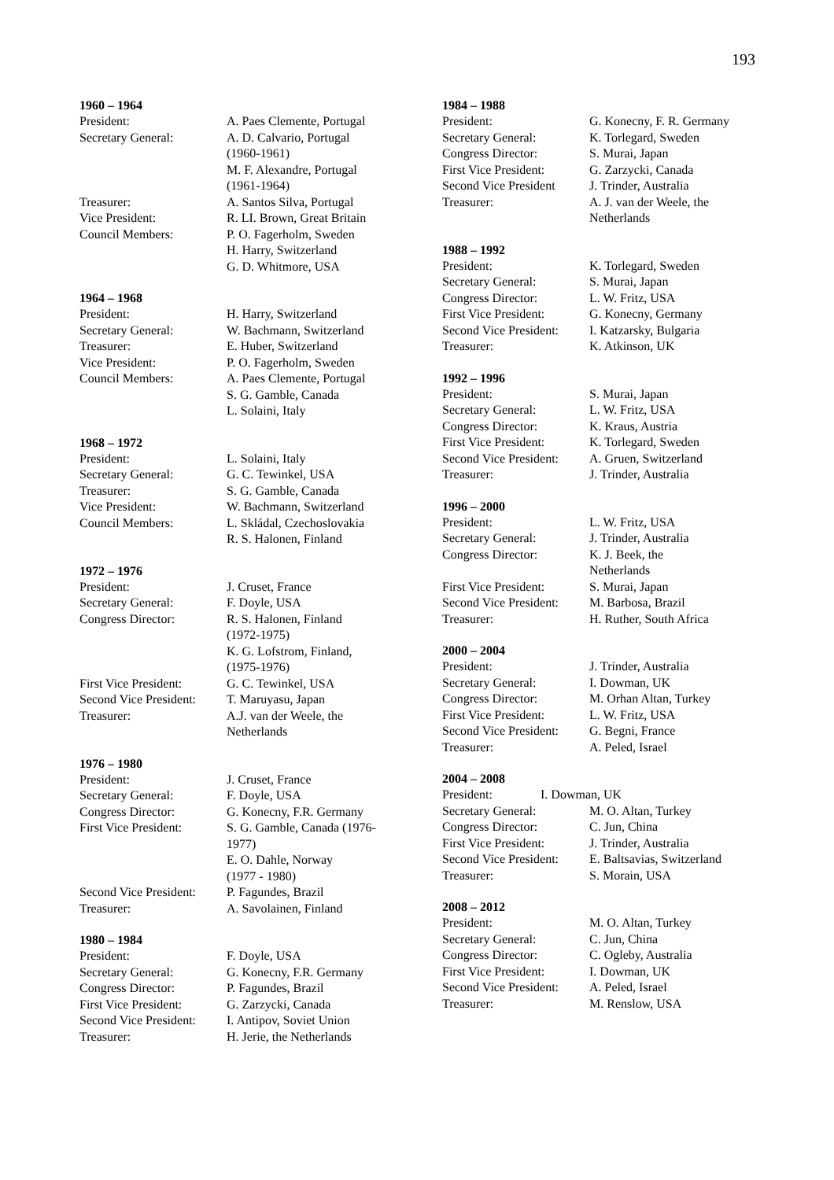193
1960 – 1964
President: A. Paes Clemente, Portugal
Secretary General: A. D. Calvario, Portugal
(1960-1961)
M. F. Alexandre, Portugal
(1961-1964)
Treasurer: A. Santos Silva, Portugal
Vice President: R. LI. Brown, Great Britain
Council Members: P. O. Fagerholm, Sweden
H. Harry, Switzerland
G. D. Whitmore, USA
1964 – 1968
President: H. Harry, Switzerland
Secretary General: W. Bachmann, Switzerland
Treasurer: E. Huber, Switzerland
Vice President: P. O. Fagerholm, Sweden
Council Members: A. Paes Clemente, Portugal
S. G. Gamble, Canada
L. Solaini, Italy
1968 – 1972
President: L. Solaini, Italy
Secretary General: G. C. Tewinkel, USA
Treasurer: S. G. Gamble, Canada
Vice President: W. Bachmann, Switzerland
Council Members: L. Skládal, Czechoslovakia
R. S. Halonen, Finland
1972 – 1976
President: J. Cruset, France
Secretary General: F. Doyle, USA
Congress Director: R. S. Halonen, Finland
(1972-1975)
K. G. Lofstrom, Finland,
(1975-1976)
First Vice President:
G. C. Tewinkel, USA
Second Vice President:
T. Maruyasu, Japan
Treasurer: A.J. van der Weele, the
Netherlands
1976 – 1980
President: J. Cruset, France
Secretary General: F. Doyle, USA
Congress Director: G. Konecny, F.R. Germany
First Vice President:
S. G. Gamble, Canada (1976-
1977)
E. O. Dahle, Norway
(1977 - 1980)
Second Vice President:
P. Fagundes, Brazil
Treasurer: A. Savolainen, Finland
1980 – 1984
President: F. Doyle, USA
Secretary General: G. Konecny, F.R. Germany
Congress Director: P. Fagundes, Brazil
First Vice President:
G. Zarzycki, Canada
Second Vice President:
I. Antipov, Soviet Union
Treasurer: H. Jerie, the Netherlands
1984 – 1988
President: G. Konecny, F. R. Germany
Secretary General: K. Torlegard, Sweden
Congress Director: S. Murai, Japan
First Vice President:
G. Zarzycki, Canada
Second Vice President
J. Trinder, Australia
Treasurer: A. J. van der Weele, the
Netherlands
1988 – 1992
President: K. Torlegard, Sweden
Secretary General: S. Murai, Japan
Congress Director: L. W. Fritz, USA
First Vice President:
G. Konecny, Germany
Second Vice President:
I. Katzarsky, Bulgaria
Treasurer: K. Atkinson, UK
1992 – 1996
President: S. Murai, Japan
Secretary General: L. W. Fritz, USA
Congress Director: K. Kraus, Austria
First Vice President:
K. Torlegard, Sweden
Second Vice President:
A. Gruen, Switzerland
Treasurer: J. Trinder, Australia
1996 – 2000
President: L. W. Fritz, USA
Secretary General: J. Trinder, Australia
Congress Director: K. J. Beek, the
Netherlands
First Vice President:
S. Murai, Japan
Second Vice President:
M. Barbosa, Brazil
Treasurer: H. Ruther, South Africa
2000 – 2004
President: J. Trinder, Australia
Secretary General: I. Dowman, UK
Congress Director: M. Orhan Altan, Turkey
First Vice President:
L. W. Fritz, USA
Second Vice President:
G. Begni, France
Treasurer: A. Peled, Israel
2004 – 2008
President: I. Dowman, UK
Secretary General: M. O. Altan, Turkey
Congress Director: C. Jun, China
First Vice President:
J. Trinder, Australia
Second Vice President:
E. Baltsavias, Switzerland
Treasurer: S. Morain, USA
2008 – 2012
President: M. O. Altan, Turkey
Secretary General: C. Jun, China
Congress Director: C. Ogleby, Australia
First Vice President:
I. Dowman, UK
Second Vice President:
A. Peled, Israel
Treasurer: M. Renslow, USA